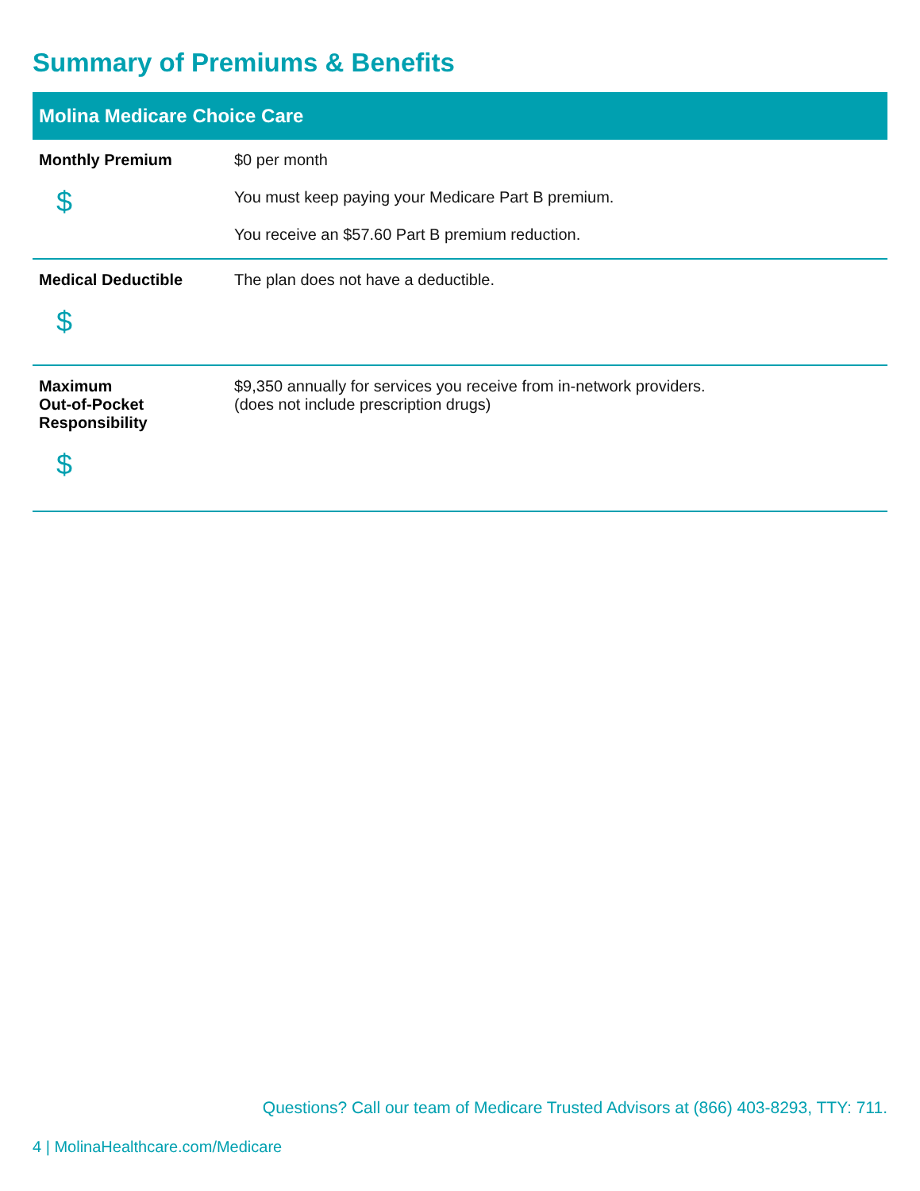Summary of Premiums & Benefits
| Molina Medicare Choice Care | |
| --- | --- |
| Monthly Premium $ | $0 per month You must keep paying your Medicare Part B premium. You receive an $57.60 Part B premium reduction. |
| Medical Deductible $ | The plan does not have a deductible. |
| Maximum Out-of-Pocket Responsibility $ | $9,350 annually for services you receive from in-network providers. (does not include prescription drugs) |
Questions? Call our team of Medicare Trusted Advisors at (866) 403-8293, TTY: 711.
4 | MolinaHealthcare.com/Medicare